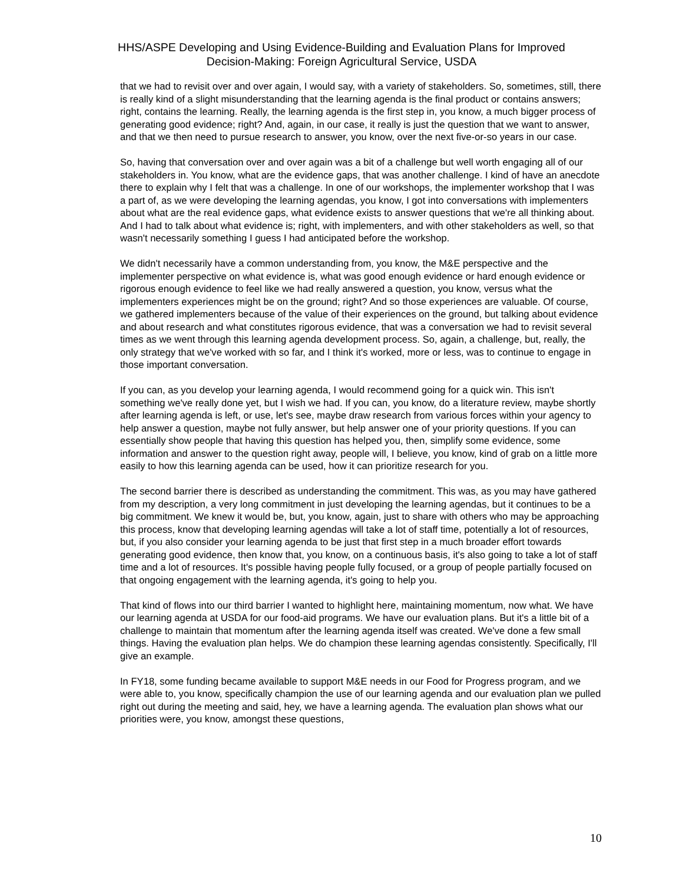HHS/ASPE Developing and Using Evidence-Building and Evaluation Plans for Improved
Decision-Making: Foreign Agricultural Service, USDA
that we had to revisit over and over again, I would say, with a variety of stakeholders. So, sometimes, still, there is really kind of a slight misunderstanding that the learning agenda is the final product or contains answers; right, contains the learning. Really, the learning agenda is the first step in, you know, a much bigger process of generating good evidence; right? And, again, in our case, it really is just the question that we want to answer, and that we then need to pursue research to answer, you know, over the next five-or-so years in our case.
So, having that conversation over and over again was a bit of a challenge but well worth engaging all of our stakeholders in. You know, what are the evidence gaps, that was another challenge. I kind of have an anecdote there to explain why I felt that was a challenge. In one of our workshops, the implementer workshop that I was a part of, as we were developing the learning agendas, you know, I got into conversations with implementers about what are the real evidence gaps, what evidence exists to answer questions that we're all thinking about. And I had to talk about what evidence is; right, with implementers, and with other stakeholders as well, so that wasn't necessarily something I guess I had anticipated before the workshop.
We didn't necessarily have a common understanding from, you know, the M&E perspective and the implementer perspective on what evidence is, what was good enough evidence or hard enough evidence or rigorous enough evidence to feel like we had really answered a question, you know, versus what the implementers experiences might be on the ground; right? And so those experiences are valuable. Of course, we gathered implementers because of the value of their experiences on the ground, but talking about evidence and about research and what constitutes rigorous evidence, that was a conversation we had to revisit several times as we went through this learning agenda development process. So, again, a challenge, but, really, the only strategy that we've worked with so far, and I think it's worked, more or less, was to continue to engage in those important conversation.
If you can, as you develop your learning agenda, I would recommend going for a quick win. This isn't something we've really done yet, but I wish we had. If you can, you know, do a literature review, maybe shortly after learning agenda is left, or use, let's see, maybe draw research from various forces within your agency to help answer a question, maybe not fully answer, but help answer one of your priority questions. If you can essentially show people that having this question has helped you, then, simplify some evidence, some information and answer to the question right away, people will, I believe, you know, kind of grab on a little more easily to how this learning agenda can be used, how it can prioritize research for you.
The second barrier there is described as understanding the commitment. This was, as you may have gathered from my description, a very long commitment in just developing the learning agendas, but it continues to be a big commitment. We knew it would be, but, you know, again, just to share with others who may be approaching this process, know that developing learning agendas will take a lot of staff time, potentially a lot of resources, but, if you also consider your learning agenda to be just that first step in a much broader effort towards generating good evidence, then know that, you know, on a continuous basis, it's also going to take a lot of staff time and a lot of resources. It's possible having people fully focused, or a group of people partially focused on that ongoing engagement with the learning agenda, it's going to help you.
That kind of flows into our third barrier I wanted to highlight here, maintaining momentum, now what. We have our learning agenda at USDA for our food-aid programs. We have our evaluation plans. But it's a little bit of a challenge to maintain that momentum after the learning agenda itself was created. We've done a few small things. Having the evaluation plan helps. We do champion these learning agendas consistently. Specifically, I'll give an example.
In FY18, some funding became available to support M&E needs in our Food for Progress program, and we were able to, you know, specifically champion the use of our learning agenda and our evaluation plan we pulled right out during the meeting and said, hey, we have a learning agenda. The evaluation plan shows what our priorities were, you know, amongst these questions,
10